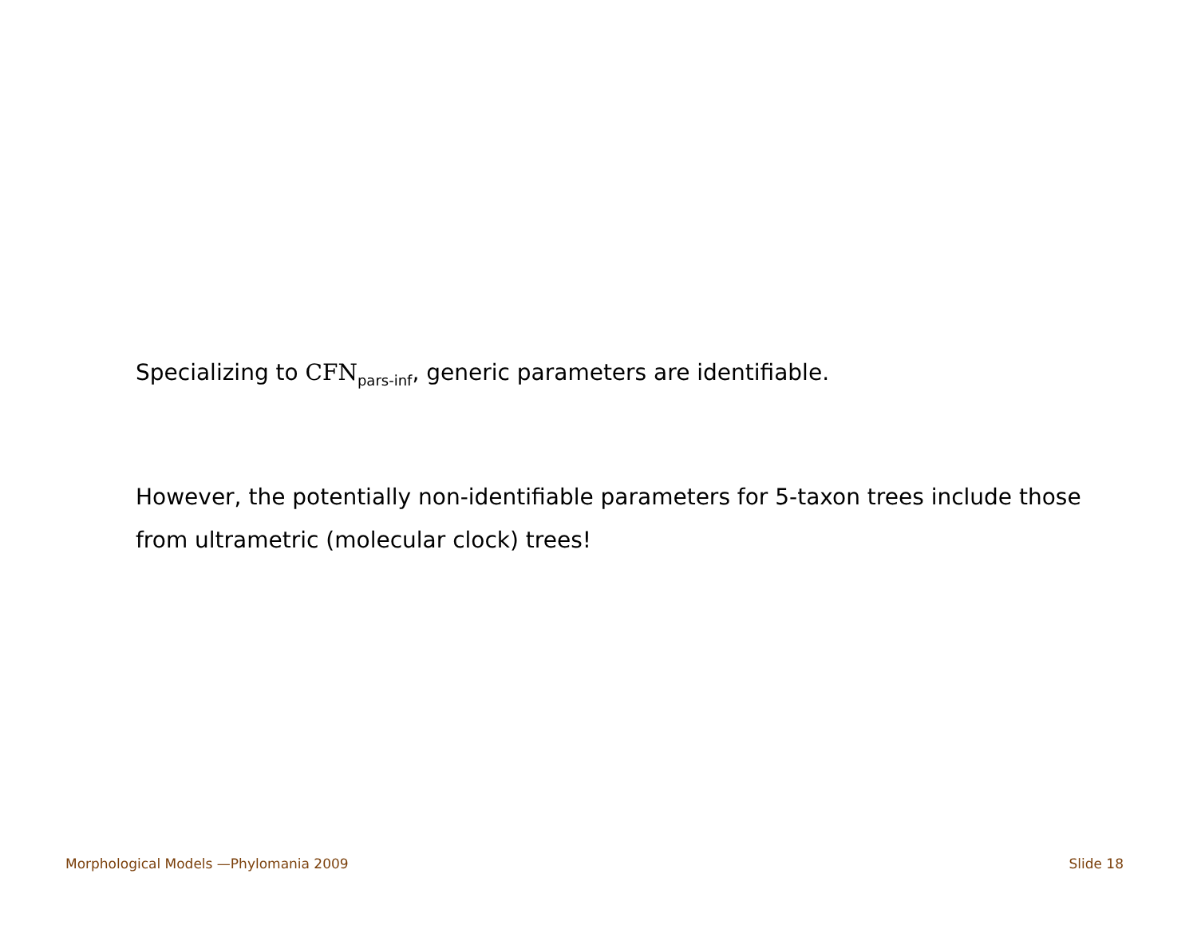Specializing to CFN<sub>pars-inf</sub>, generic parameters are identifiable.
However, the potentially non-identifiable parameters for 5-taxon trees include those from ultrametric (molecular clock) trees!
Morphological Models —Phylomania 2009 Slide 18